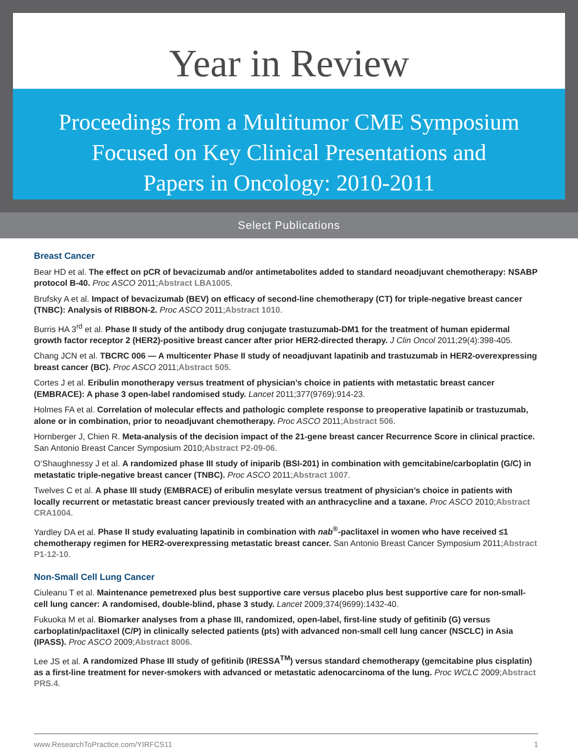Year in Review
Proceedings from a Multitumor CME Symposium
Focused on Key Clinical Presentations and
Papers in Oncology: 2010-2011
Select Publications
Breast Cancer
Bear HD et al. The effect on pCR of bevacizumab and/or antimetabolites added to standard neoadjuvant chemotherapy: NSABP protocol B-40. Proc ASCO 2011;Abstract LBA1005.
Brufsky A et al. Impact of bevacizumab (BEV) on efficacy of second-line chemotherapy (CT) for triple-negative breast cancer (TNBC): Analysis of RIBBON-2. Proc ASCO 2011;Abstract 1010.
Burris HA 3<sup>rd</sup> et al. Phase II study of the antibody drug conjugate trastuzumab-DM1 for the treatment of human epidermal growth factor receptor 2 (HER2)-positive breast cancer after prior HER2-directed therapy. J Clin Oncol 2011;29(4):398-405.
Chang JCN et al. TBCRC 006 — A multicenter Phase II study of neoadjuvant lapatinib and trastuzumab in HER2-overexpressing breast cancer (BC). Proc ASCO 2011;Abstract 505.
Cortes J et al. Eribulin monotherapy versus treatment of physician’s choice in patients with metastatic breast cancer (EMBRACE): A phase 3 open-label randomised study. Lancet 2011;377(9769):914-23.
Holmes FA et al. Correlation of molecular effects and pathologic complete response to preoperative lapatinib or trastuzumab, alone or in combination, prior to neoadjuvant chemotherapy. Proc ASCO 2011;Abstract 506.
Hornberger J, Chien R. Meta-analysis of the decision impact of the 21-gene breast cancer Recurrence Score in clinical practice. San Antonio Breast Cancer Symposium 2010;Abstract P2-09-06.
O’Shaughnessy J et al. A randomized phase III study of iniparib (BSI-201) in combination with gemcitabine/carboplatin (G/C) in metastatic triple-negative breast cancer (TNBC). Proc ASCO 2011;Abstract 1007.
Twelves C et al. A phase III study (EMBRACE) of eribulin mesylate versus treatment of physician’s choice in patients with locally recurrent or metastatic breast cancer previously treated with an anthracycline and a taxane. Proc ASCO 2010;Abstract CRA1004.
Yardley DA et al. Phase II study evaluating lapatinib in combination with nab<sup>®</sup>-paclitaxel in women who have received ≤1 chemotherapy regimen for HER2-overexpressing metastatic breast cancer. San Antonio Breast Cancer Symposium 2011;Abstract P1-12-10.
Non-Small Cell Lung Cancer
Ciuleanu T et al. Maintenance pemetrexed plus best supportive care versus placebo plus best supportive care for non-small-cell lung cancer: A randomised, double-blind, phase 3 study. Lancet 2009;374(9699):1432-40.
Fukuoka M et al. Biomarker analyses from a phase III, randomized, open-label, first-line study of gefitinib (G) versus carboplatin/paclitaxel (C/P) in clinically selected patients (pts) with advanced non-small cell lung cancer (NSCLC) in Asia (IPASS). Proc ASCO 2009;Abstract 8006.
Lee JS et al. A randomized Phase III study of gefitinib (IRESSA<sup>TM</sup>) versus standard chemotherapy (gemcitabine plus cisplatin) as a first-line treatment for never-smokers with advanced or metastatic adenocarcinoma of the lung. Proc WCLC 2009;Abstract PRS.4.
www.ResearchToPractice.com/YIRFCS11 1